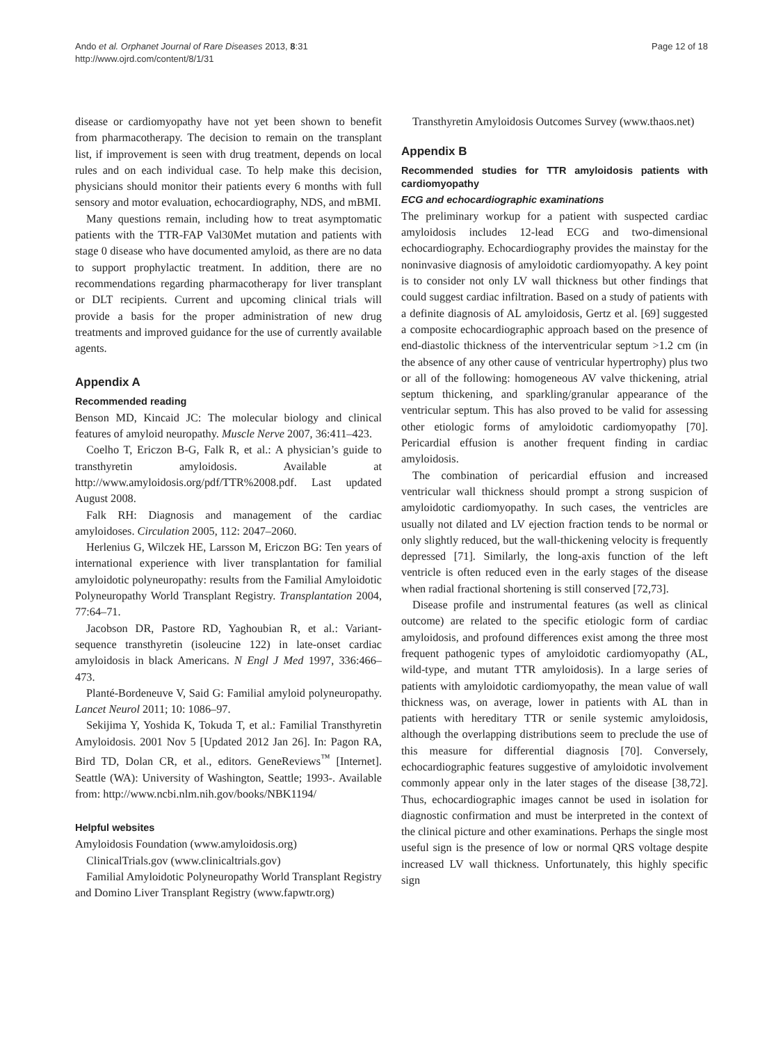Ando et al. Orphanet Journal of Rare Diseases 2013, 8:31
http://www.ojrd.com/content/8/1/31
Page 12 of 18
disease or cardiomyopathy have not yet been shown to benefit from pharmacotherapy. The decision to remain on the transplant list, if improvement is seen with drug treatment, depends on local rules and on each individual case. To help make this decision, physicians should monitor their patients every 6 months with full sensory and motor evaluation, echocardiography, NDS, and mBMI.
Many questions remain, including how to treat asymptomatic patients with the TTR-FAP Val30Met mutation and patients with stage 0 disease who have documented amyloid, as there are no data to support prophylactic treatment. In addition, there are no recommendations regarding pharmacotherapy for liver transplant or DLT recipients. Current and upcoming clinical trials will provide a basis for the proper administration of new drug treatments and improved guidance for the use of currently available agents.
Appendix A
Recommended reading
Benson MD, Kincaid JC: The molecular biology and clinical features of amyloid neuropathy. Muscle Nerve 2007, 36:411–423.
Coelho T, Ericzon B-G, Falk R, et al.: A physician’s guide to transthyretin amyloidosis. Available at http://www.amyloidosis.org/pdf/TTR%2008.pdf. Last updated August 2008.
Falk RH: Diagnosis and management of the cardiac amyloidoses. Circulation 2005, 112: 2047–2060.
Herlenius G, Wilczek HE, Larsson M, Ericzon BG: Ten years of international experience with liver transplantation for familial amyloidotic polyneuropathy: results from the Familial Amyloidotic Polyneuropathy World Transplant Registry. Transplantation 2004, 77:64–71.
Jacobson DR, Pastore RD, Yaghoubian R, et al.: Variant-sequence transthyretin (isoleucine 122) in late-onset cardiac amyloidosis in black Americans. N Engl J Med 1997, 336:466–473.
Planté-Bordeneuve V, Said G: Familial amyloid polyneuropathy. Lancet Neurol 2011; 10: 1086–97.
Sekijima Y, Yoshida K, Tokuda T, et al.: Familial Transthyretin Amyloidosis. 2001 Nov 5 [Updated 2012 Jan 26]. In: Pagon RA, Bird TD, Dolan CR, et al., editors. GeneReviews<sup>™</sup> [Internet]. Seattle (WA): University of Washington, Seattle; 1993-. Available from: http://www.ncbi.nlm.nih.gov/books/NBK1194/
Helpful websites
Amyloidosis Foundation (www.amyloidosis.org)
ClinicalTrials.gov (www.clinicaltrials.gov)
Familial Amyloidotic Polyneuropathy World Transplant Registry and Domino Liver Transplant Registry (www.fapwtr.org)
Transthyretin Amyloidosis Outcomes Survey (www.thaos.net)
Appendix B
Recommended studies for TTR amyloidosis patients with cardiomyopathy
ECG and echocardiographic examinations
The preliminary workup for a patient with suspected cardiac amyloidosis includes 12-lead ECG and two-dimensional echocardiography. Echocardiography provides the mainstay for the noninvasive diagnosis of amyloidotic cardiomyopathy. A key point is to consider not only LV wall thickness but other findings that could suggest cardiac infiltration. Based on a study of patients with a definite diagnosis of AL amyloidosis, Gertz et al. [69] suggested a composite echocardiographic approach based on the presence of end-diastolic thickness of the interventricular septum >1.2 cm (in the absence of any other cause of ventricular hypertrophy) plus two or all of the following: homogeneous AV valve thickening, atrial septum thickening, and sparkling/granular appearance of the ventricular septum. This has also proved to be valid for assessing other etiologic forms of amyloidotic cardiomyopathy [70]. Pericardial effusion is another frequent finding in cardiac amyloidosis.
The combination of pericardial effusion and increased ventricular wall thickness should prompt a strong suspicion of amyloidotic cardiomyopathy. In such cases, the ventricles are usually not dilated and LV ejection fraction tends to be normal or only slightly reduced, but the wall-thickening velocity is frequently depressed [71]. Similarly, the long-axis function of the left ventricle is often reduced even in the early stages of the disease when radial fractional shortening is still conserved [72,73].
Disease profile and instrumental features (as well as clinical outcome) are related to the specific etiologic form of cardiac amyloidosis, and profound differences exist among the three most frequent pathogenic types of amyloidotic cardiomyopathy (AL, wild-type, and mutant TTR amyloidosis). In a large series of patients with amyloidotic cardiomyopathy, the mean value of wall thickness was, on average, lower in patients with AL than in patients with hereditary TTR or senile systemic amyloidosis, although the overlapping distributions seem to preclude the use of this measure for differential diagnosis [70]. Conversely, echocardiographic features suggestive of amyloidotic involvement commonly appear only in the later stages of the disease [38,72]. Thus, echocardiographic images cannot be used in isolation for diagnostic confirmation and must be interpreted in the context of the clinical picture and other examinations. Perhaps the single most useful sign is the presence of low or normal QRS voltage despite increased LV wall thickness. Unfortunately, this highly specific sign